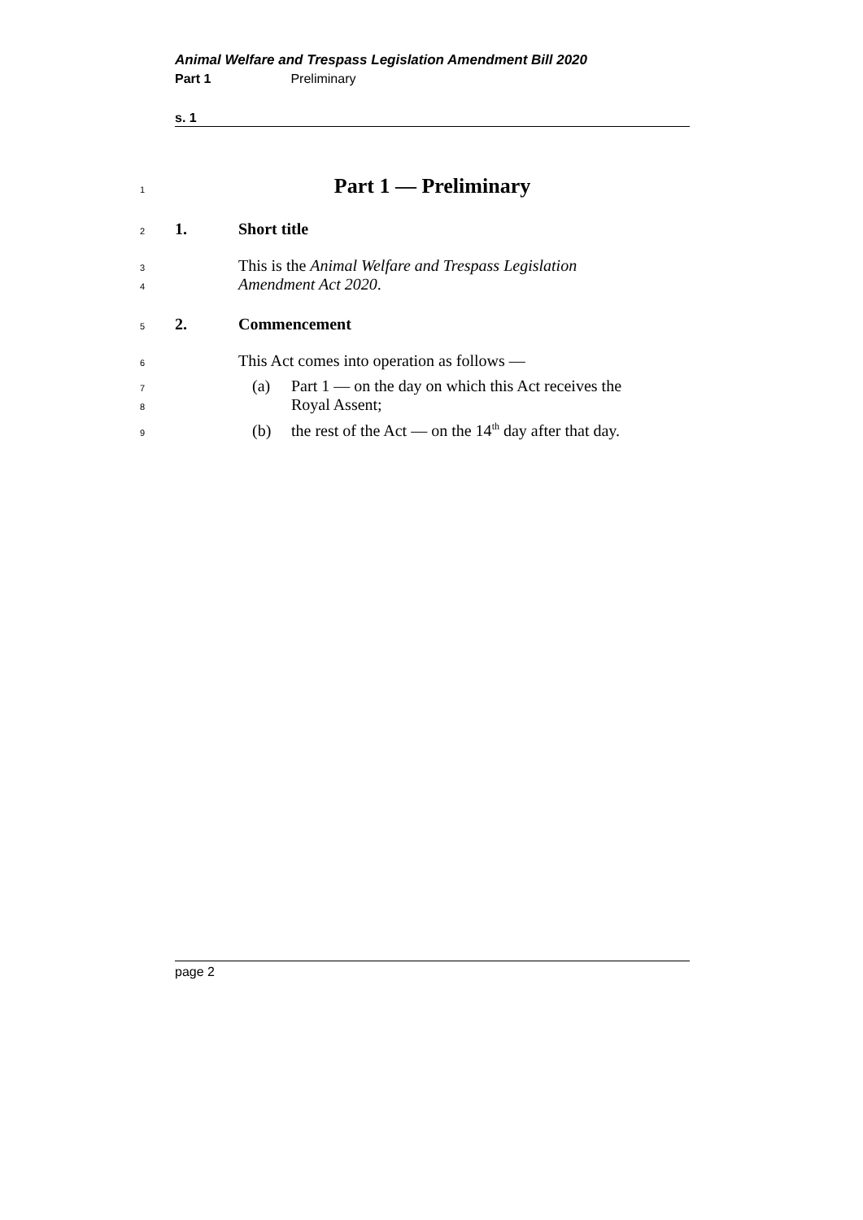Animal Welfare and Trespass Legislation Amendment Bill 2020
Part 1 Preliminary
s. 1
1
Part 1 — Preliminary
2 1. Short title
3 This is the Animal Welfare and Trespass Legislation
4 Amendment Act 2020.
5 2. Commencement
6 This Act comes into operation as follows —
7 (a) Part 1 — on the day on which this Act receives the
8 Royal Assent;
9 (b) the rest of the Act — on the 14<sup>th</sup> day after that day.
page 2